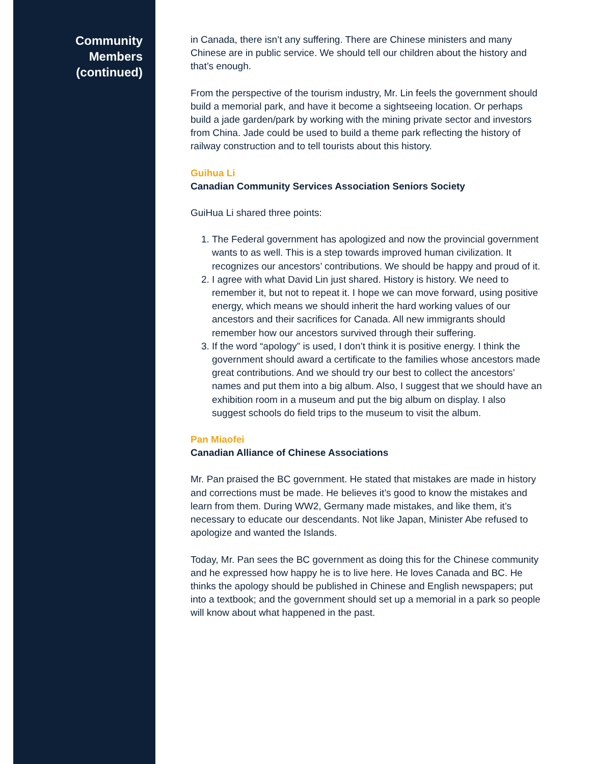Community
Members
(continued)
in Canada, there isn’t any suffering. There are Chinese ministers and many Chinese are in public service. We should tell our children about the history and that’s enough.
From the perspective of the tourism industry, Mr. Lin feels the government should build a memorial park, and have it become a sightseeing location. Or perhaps build a jade garden/park by working with the mining private sector and investors from China. Jade could be used to build a theme park reflecting the history of railway construction and to tell tourists about this history.
Guihua Li
Canadian Community Services Association Seniors Society
GuiHua Li shared three points:
1. The Federal government has apologized and now the provincial government wants to as well. This is a step towards improved human civilization. It recognizes our ancestors’ contributions. We should be happy and proud of it.
2. I agree with what David Lin just shared. History is history. We need to remember it, but not to repeat it. I hope we can move forward, using positive energy, which means we should inherit the hard working values of our ancestors and their sacrifices for Canada. All new immigrants should remember how our ancestors survived through their suffering.
3. If the word “apology” is used, I don’t think it is positive energy. I think the government should award a certificate to the families whose ancestors made great contributions. And we should try our best to collect the ancestors’ names and put them into a big album. Also, I suggest that we should have an exhibition room in a museum and put the big album on display. I also suggest schools do field trips to the museum to visit the album.
Pan Miaofei
Canadian Alliance of Chinese Associations
Mr. Pan praised the BC government. He stated that mistakes are made in history and corrections must be made. He believes it’s good to know the mistakes and learn from them. During WW2, Germany made mistakes, and like them, it’s necessary to educate our descendants. Not like Japan, Minister Abe refused to apologize and wanted the Islands.
Today, Mr. Pan sees the BC government as doing this for the Chinese community and he expressed how happy he is to live here. He loves Canada and BC. He thinks the apology should be published in Chinese and English newspapers; put into a textbook; and the government should set up a memorial in a park so people will know about what happened in the past.